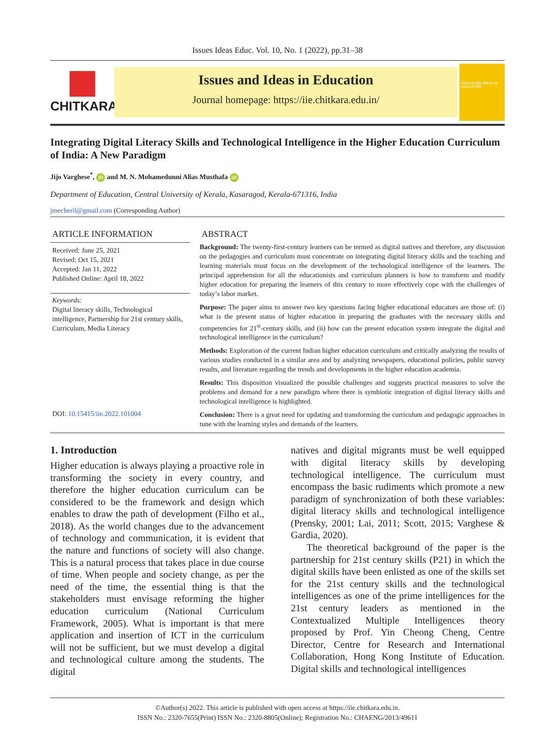Issues Ideas Educ. Vol. 10, No. 1 (2022), pp.31–38
CHITKARA
Issues and Ideas in Education
Journal homepage: https://iie.chitkara.edu.in/
ISSUES AND IDEAS IN EDUCATION
Integrating Digital Literacy Skills and Technological Intelligence in the Higher Education Curriculum of India: A New Paradigm
Jijo Varghese<sup>*</sup>, iD and M. N. Mohamedunni Alias Musthafa iD
Department of Education, Central University of Kerala, Kasaragod, Kerala-671316, India
jmecheril@gmail.com (Corresponding Author)
ARTICLE INFORMATION
Received: June 25, 2021
Revised: Oct 15, 2021
Accepted: Jan 11, 2022
Published Online: April 18, 2022
Keywords:
Digital literacy skills, Technological intelligence, Partnership for 21st century skills, Curriculum, Media Literacy
DOI: 10.15415/iie.2022.101004
ABSTRACT
Background: The twenty-first-century learners can be termed as digital natives and therefore, any discussion on the pedagogies and curriculum must concentrate on integrating digital literacy skills and the teaching and learning materials must focus on the development of the technological intelligence of the learners. The principal apprehension for all the educationists and curriculum planners is how to transform and modify higher education for preparing the learners of this century to more effectively cope with the challenges of today’s labor market.
Purpose: The paper aims to answer two key questions facing higher educational educators are those of: (i) what is the present status of higher education in preparing the graduates with the necessary skills and competencies for 21<sup>st</sup>-century skills, and (ii) how can the present education system integrate the digital and technological intelligence in the curriculum?
Methods: Exploration of the current Indian higher education curriculum and critically analyzing the results of various studies conducted in a similar area and by analyzing newspapers, educational policies, public survey results, and literature regarding the trends and developments in the higher education academia.
Results: This disposition visualized the possible challenges and suggests practical measures to solve the problems and demand for a new paradigm where there is symbiotic integration of digital literacy skills and technological intelligence is highlighted.
Conclusion: There is a great need for updating and transforming the curriculum and pedagogic approaches in tune with the learning styles and demands of the learners.
1. Introduction
Higher education is always playing a proactive role in transforming the society in every country, and therefore the higher education curriculum can be considered to be the framework and design which enables to draw the path of development (Filho et al., 2018). As the world changes due to the advancement of technology and communication, it is evident that the nature and functions of society will also change. This is a natural process that takes place in due course of time. When people and society change, as per the need of the time, the essential thing is that the stakeholders must envisage reforming the higher education curriculum (National Curriculum Framework, 2005). What is important is that mere application and insertion of ICT in the curriculum will not be sufficient, but we must develop a digital and technological culture among the students. The digital
natives and digital migrants must be well equipped with digital literacy skills by developing technological intelligence. The curriculum must encompass the basic rudiments which promote a new paradigm of synchronization of both these variables: digital literacy skills and technological intelligence (Prensky, 2001; Lai, 2011; Scott, 2015; Varghese & Gardia, 2020).
The theoretical background of the paper is the partnership for 21st century skills (P21) in which the digital skills have been enlisted as one of the skills set for the 21st century skills and the technological intelligences as one of the prime intelligences for the 21st century leaders as mentioned in the Contextualized Multiple Intelligences theory proposed by Prof. Yin Cheong Cheng, Centre Director, Centre for Research and International Collaboration, Hong Kong Institute of Education. Digital skills and technological intelligences
©Author(s) 2022. This article is published with open access at https://iie.chitkara.edu.in.
ISSN No.: 2320-7655(Print) ISSN No.: 2320-8805(Online); Registration No.: CHAENG/2013/49611